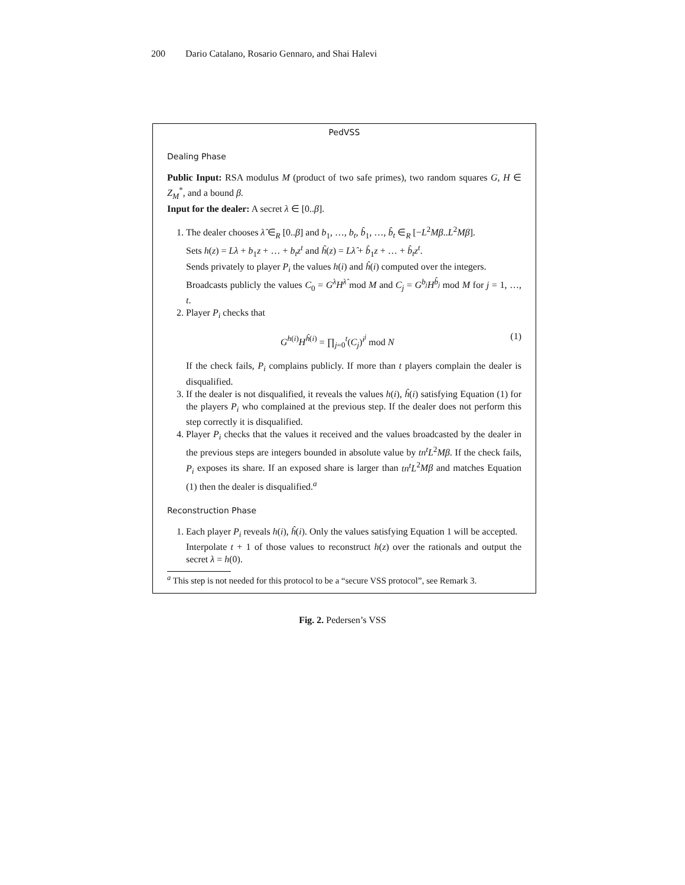200 Dario Catalano, Rosario Gennaro, and Shai Halevi
PedVSS
Dealing Phase
Public Input: RSA modulus M (product of two safe primes), two random squares G, H ∈ Z<sub>M</sub><sup>*</sup>, and a bound β.
Input for the dealer: A secret λ ∈ [0..β].
1. The dealer chooses λ̂ ∈<sub>R</sub> [0..β] and b<sub>1</sub>, …, b<sub>t</sub>, b̂<sub>1</sub>, …, b̂<sub>t</sub> ∈<sub>R</sub> [−L<sup>2</sup>Mβ..L<sup>2</sup>Mβ].
Sets h(z) = Lλ + b<sub>1</sub>z + … + b<sub>t</sub>z<sup>t</sup> and ĥ(z) = Lλ̂ + b̂<sub>1</sub>z + … + b̂<sub>t</sub>z<sup>t</sup>.
Sends privately to player P<sub>i</sub> the values h(i) and ĥ(i) computed over the integers.
Broadcasts publicly the values C<sub>0</sub> = G<sup>λ</sup>H<sup>λ̂</sup> mod M and C<sub>j</sub> = G<sup>b<sub>j</sub></sup>H<sup>b̂<sub>j</sub></sup> mod M for j = 1, …, t.
2. Player P<sub>i</sub> checks that
G<sup>h(i)</sup>H<sup>ĥ(i)</sup> = ∏<sub>j=0</sub><sup>t</sup>(C<sub>j</sub>)<sup>i<sup>j</sup></sup> mod N (1)
If the check fails, P<sub>i</sub> complains publicly. If more than t players complain the dealer is disqualified.
3. If the dealer is not disqualified, it reveals the values h(i), ĥ(i) satisfying Equation (1) for the players P<sub>i</sub> who complained at the previous step. If the dealer does not perform this step correctly it is disqualified.
4. Player P<sub>i</sub> checks that the values it received and the values broadcasted by the dealer in the previous steps are integers bounded in absolute value by tn<sup>t</sup>L<sup>2</sup>Mβ. If the check fails, P<sub>i</sub> exposes its share. If an exposed share is larger than tn<sup>t</sup>L<sup>2</sup>Mβ and matches Equation (1) then the dealer is disqualified.<sup>a</sup>
Reconstruction Phase
1. Each player P<sub>i</sub> reveals h(i), ĥ(i). Only the values satisfying Equation 1 will be accepted.
Interpolate t + 1 of those values to reconstruct h(z) over the rationals and output the secret λ = h(0).
<sup>a</sup> This step is not needed for this protocol to be a “secure VSS protocol”, see Remark 3.
Fig. 2. Pedersen’s VSS